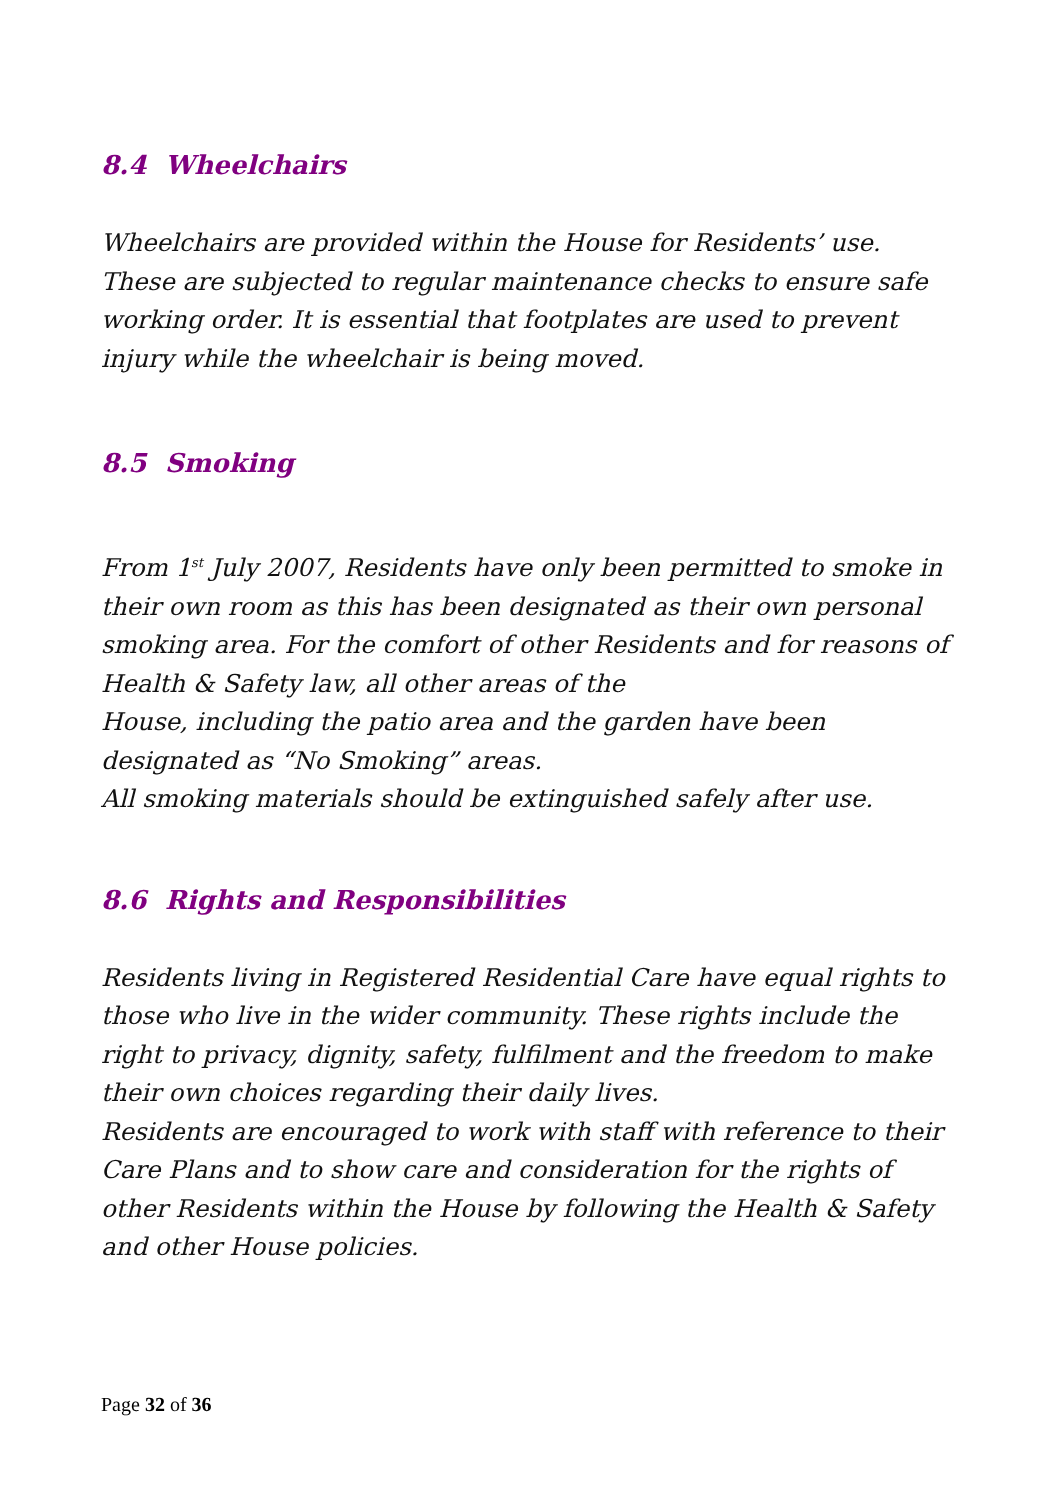8.4 Wheelchairs
Wheelchairs are provided within the House for Residents’ use. These are subjected to regular maintenance checks to ensure safe working order. It is essential that footplates are used to prevent injury while the wheelchair is being moved.
8.5 Smoking
From 1<sup>st</sup> July 2007, Residents have only been permitted to smoke in their own room as this has been designated as their own personal smoking area. For the comfort of other Residents and for reasons of Health & Safety law, all other areas of the
House, including the patio area and the garden have been designated as “No Smoking” areas.
All smoking materials should be extinguished safely after use.
8.6 Rights and Responsibilities
Residents living in Registered Residential Care have equal rights to those who live in the wider community. These rights include the right to privacy, dignity, safety, fulfilment and the freedom to make their own choices regarding their daily lives.
Residents are encouraged to work with staff with reference to their Care Plans and to show care and consideration for the rights of other Residents within the House by following the Health & Safety and other House policies.
Page 32 of 36